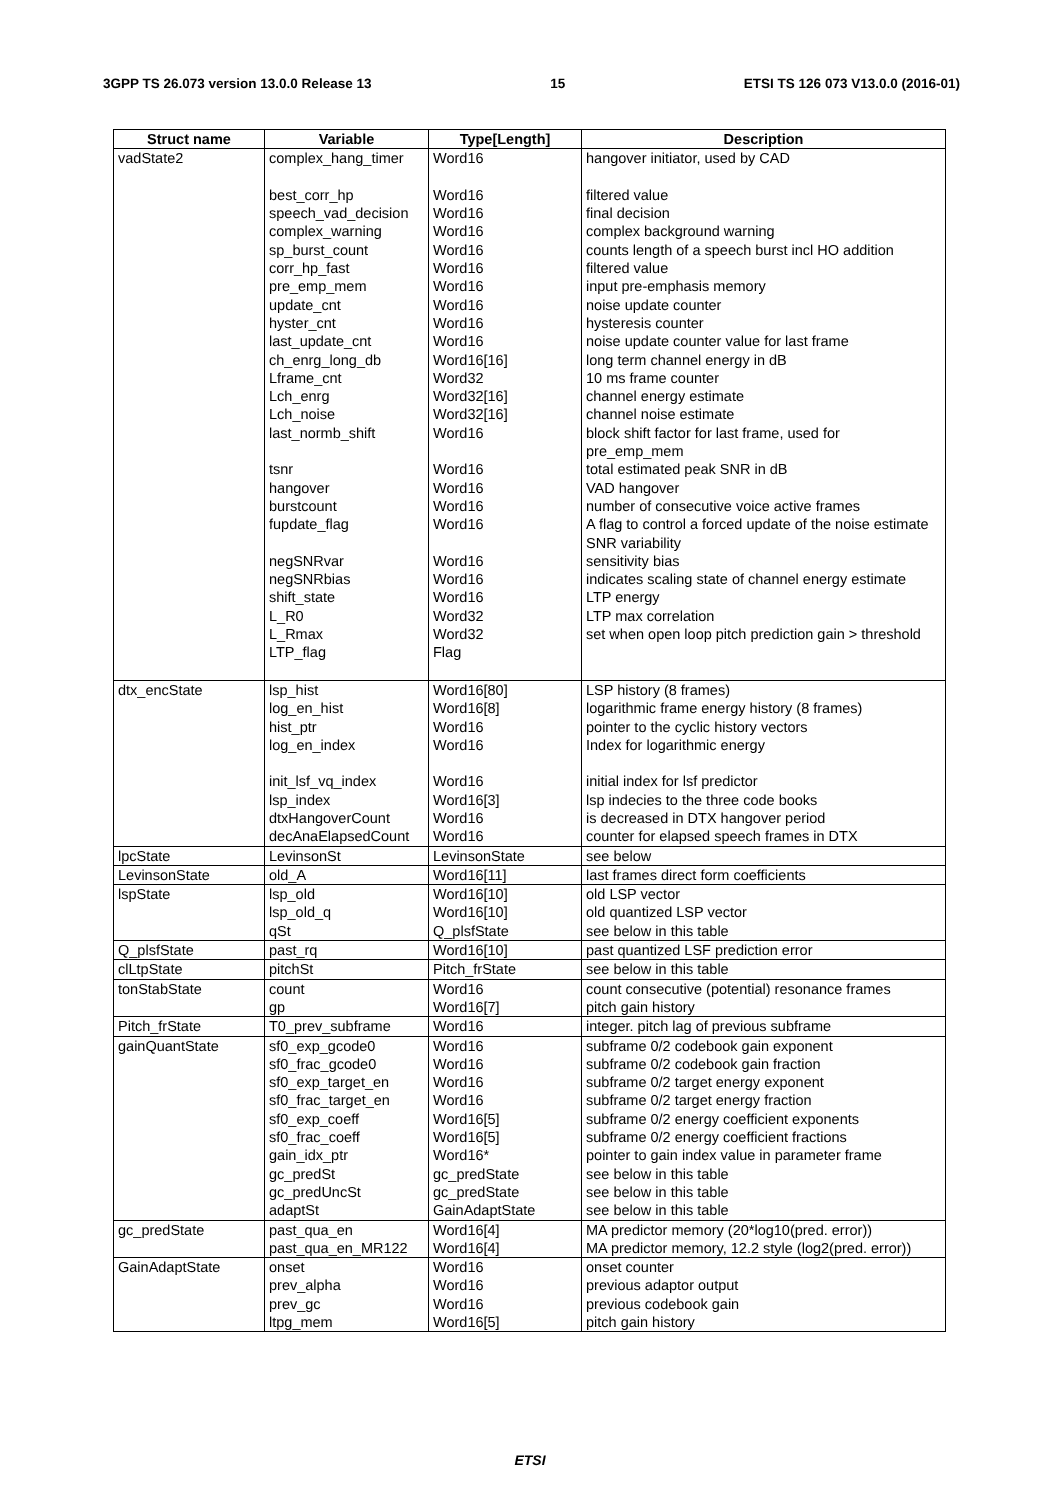3GPP TS 26.073 version 13.0.0 Release 13 15 ETSI TS 126 073 V13.0.0 (2016-01)
| Struct name | Variable | Type[Length] | Description |
| --- | --- | --- | --- |
| vadState2 | complex_hang_timer best_corr_hp speech_vad_decision complex_warning sp_burst_count corr_hp_fast pre_emp_mem update_cnt hyster_cnt last_update_cnt ch_enrg_long_db Lframe_cnt Lch_enrg Lch_noise last_normb_shift tsnr hangover burstcount fupdate_flag negSNRvar negSNRbias shift_state L_R0 L_Rmax LTP_flag | Word16 Word16 Word16 Word16 Word16 Word16 Word16 Word16 Word16 Word16 Word16[16] Word32 Word32[16] Word32[16] Word16 Word16 Word16 Word16 Word16 Word16 Word16 Word16 Word32 Word32 Flag | hangover initiator, used by CAD filtered value final decision complex background warning counts length of a speech burst incl HO addition filtered value input pre-emphasis memory noise update counter hysteresis counter noise update counter value for last frame long term channel energy in dB 10 ms frame counter channel energy estimate channel noise estimate block shift factor for last frame, used for pre_emp_mem total estimated peak SNR in dB VAD hangover number of consecutive voice active frames A flag to control a forced update of the noise estimate SNR variability sensitivity bias indicates scaling state of channel energy estimate LTP energy LTP max correlation set when open loop pitch prediction gain > threshold |
| dtx_encState | lsp_hist log_en_hist hist_ptr log_en_index init_lsf_vq_index lsp_index dtxHangoverCount decAnaElapsedCount | Word16[80] Word16[8] Word16 Word16 Word16 Word16[3] Word16 Word16 | LSP history (8 frames) logarithmic frame energy history (8 frames) pointer to the cyclic history vectors Index for logarithmic energy initial index for lsf predictor lsp indecies to the three code books is decreased in DTX hangover period counter for elapsed speech frames in DTX |
| lpcState | LevinsonSt | LevinsonState | see below |
| LevinsonState | old_A | Word16[11] | last frames direct form coefficients |
| lspState | lsp_old lsp_old_q qSt | Word16[10] Word16[10] Q_plsfState | old LSP vector old quantized LSP vector see below in this table |
| Q_plsfState | past_rq | Word16[10] | past quantized LSF prediction error |
| clLtpState | pitchSt | Pitch_frState | see below in this table |
| tonStabState | count gp | Word16 Word16[7] | count consecutive (potential) resonance frames pitch gain history |
| Pitch_frState | T0_prev_subframe | Word16 | integer. pitch lag of previous subframe |
| gainQuantState | sf0_exp_gcode0 sf0_frac_gcode0 sf0_exp_target_en sf0_frac_target_en sf0_exp_coeff sf0_frac_coeff gain_idx_ptr gc_predSt gc_predUncSt adaptSt | Word16 Word16 Word16 Word16 Word16[5] Word16[5] Word16* gc_predState gc_predState GainAdaptState | subframe 0/2 codebook gain exponent subframe 0/2 codebook gain fraction subframe 0/2 target energy exponent subframe 0/2 target energy fraction subframe 0/2 energy coefficient exponents subframe 0/2 energy coefficient fractions pointer to gain index value in parameter frame see below in this table see below in this table see below in this table |
| gc_predState | past_qua_en past_qua_en_MR122 | Word16[4] Word16[4] | MA predictor memory (20*log10(pred. error)) MA predictor memory, 12.2 style (log2(pred. error)) |
| GainAdaptState | onset prev_alpha prev_gc ltpg_mem | Word16 Word16 Word16 Word16[5] | onset counter previous adaptor output previous codebook gain pitch gain history |
ETSI